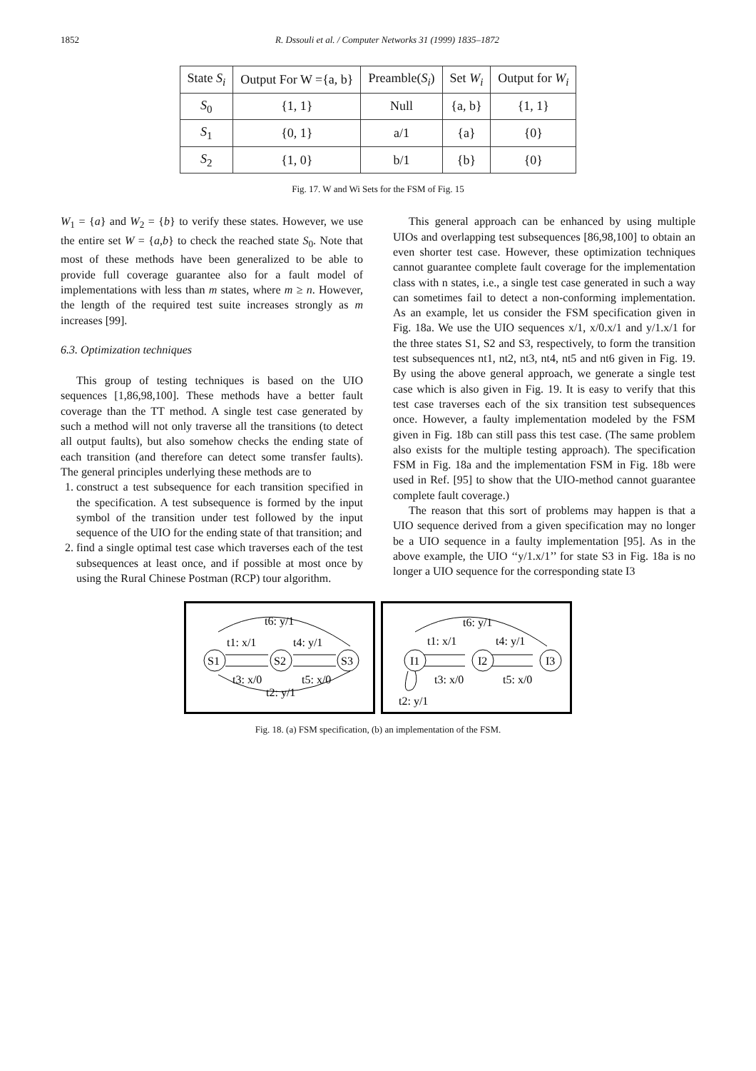1852 R. Dssouli et al. / Computer Networks 31 (1999) 1835–1872
| State S<sub>i</sub> | Output For W ={a, b} | Preamble( S<sub>i</sub> ) | Set W<sub>i</sub> | Output for W<sub>i</sub> |
| --- | --- | --- | --- | --- |
| S<sub>0</sub> | {1, 1} | Null | {a, b} | {1, 1} |
| S<sub>1</sub> | {0, 1} | a/1 | {a} | {0} |
| S<sub>2</sub> | {1, 0} | b/1 | {b} | {0} |
Fig. 17. W and Wi Sets for the FSM of Fig. 15
W<sub>1</sub> = {a} and W<sub>2</sub> = {b} to verify these states. However, we use the entire set W = {a,b} to check the reached state S<sub>0</sub>. Note that most of these methods have been generalized to be able to provide full coverage guarantee also for a fault model of implementations with less than m states, where m ≥ n. However, the length of the required test suite increases strongly as m increases [99].
6.3. Optimization techniques
This group of testing techniques is based on the UIO sequences [1,86,98,100]. These methods have a better fault coverage than the TT method. A single test case generated by such a method will not only traverse all the transitions (to detect all output faults), but also somehow checks the ending state of each transition (and therefore can detect some transfer faults). The general principles underlying these methods are to
1. construct a test subsequence for each transition specified in the specification. A test subsequence is formed by the input symbol of the transition under test followed by the input sequence of the UIO for the ending state of that transition; and
2. find a single optimal test case which traverses each of the test subsequences at least once, and if possible at most once by using the Rural Chinese Postman (RCP) tour algorithm.
This general approach can be enhanced by using multiple UIOs and overlapping test subsequences [86,98,100] to obtain an even shorter test case. However, these optimization techniques cannot guarantee complete fault coverage for the implementation class with n states, i.e., a single test case generated in such a way can sometimes fail to detect a non-conforming implementation. As an example, let us consider the FSM specification given in Fig. 18a. We use the UIO sequences x/1, x/0.x/1 and y/1.x/1 for the three states S1, S2 and S3, respectively, to form the transition test subsequences nt1, nt2, nt3, nt4, nt5 and nt6 given in Fig. 19. By using the above general approach, we generate a single test case which is also given in Fig. 19. It is easy to verify that this test case traverses each of the six transition test subsequences once. However, a faulty implementation modeled by the FSM given in Fig. 18b can still pass this test case. (The same problem also exists for the multiple testing approach). The specification FSM in Fig. 18a and the implementation FSM in Fig. 18b were used in Ref. [95] to show that the UIO-method cannot guarantee complete fault coverage.)
The reason that this sort of problems may happen is that a UIO sequence derived from a given specification may no longer be a UIO sequence in a faulty implementation [95]. As in the above example, the UIO ‘‘y/1.x/1’’ for state S3 in Fig. 18a is no longer a UIO sequence for the corresponding state I3
S1
S2
S3
t6: y/1
t1: x/1
t4: y/1
t3: x/0
t5: x/0
t2: y/1
I1
I2
I3
t6: y/1
t1: x/1
t4: y/1
t3: x/0
t5: x/0
t2: y/1
Fig. 18. (a) FSM specification, (b) an implementation of the FSM.